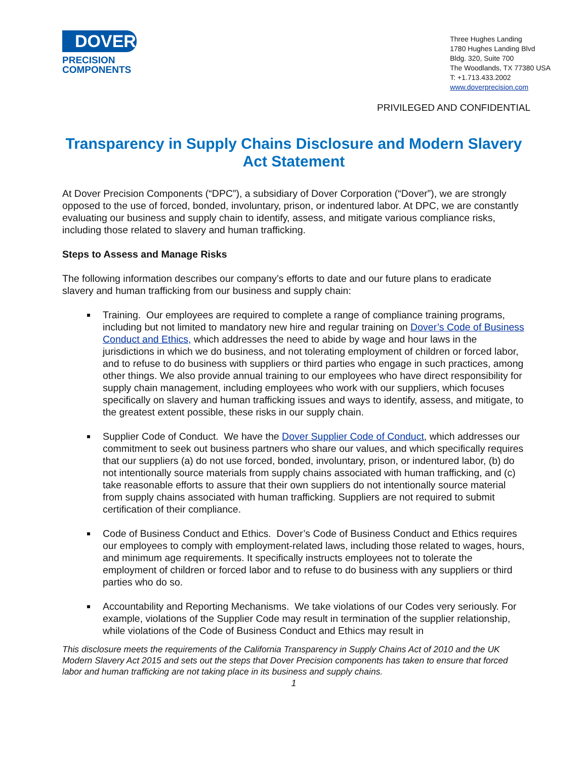DOVER
PRECISION
COMPONENTS
Three Hughes Landing
1780 Hughes Landing Blvd
Bldg. 320, Suite 700
The Woodlands, TX 77380 USA
T: +1.713.433.2002
www.doverprecision.com
PRIVILEGED AND CONFIDENTIAL
Transparency in Supply Chains Disclosure and Modern Slavery Act Statement
At Dover Precision Components (“DPC”), a subsidiary of Dover Corporation (“Dover”), we are strongly opposed to the use of forced, bonded, involuntary, prison, or indentured labor. At DPC, we are constantly evaluating our business and supply chain to identify, assess, and mitigate various compliance risks, including those related to slavery and human trafficking.
Steps to Assess and Manage Risks
The following information describes our company’s efforts to date and our future plans to eradicate slavery and human trafficking from our business and supply chain:
Training. Our employees are required to complete a range of compliance training programs, including but not limited to mandatory new hire and regular training on Dover’s Code of Business Conduct and Ethics, which addresses the need to abide by wage and hour laws in the jurisdictions in which we do business, and not tolerating employment of children or forced labor, and to refuse to do business with suppliers or third parties who engage in such practices, among other things. We also provide annual training to our employees who have direct responsibility for supply chain management, including employees who work with our suppliers, which focuses specifically on slavery and human trafficking issues and ways to identify, assess, and mitigate, to the greatest extent possible, these risks in our supply chain.
Supplier Code of Conduct. We have the Dover Supplier Code of Conduct, which addresses our commitment to seek out business partners who share our values, and which specifically requires that our suppliers (a) do not use forced, bonded, involuntary, prison, or indentured labor, (b) do not intentionally source materials from supply chains associated with human trafficking, and (c) take reasonable efforts to assure that their own suppliers do not intentionally source material from supply chains associated with human trafficking. Suppliers are not required to submit certification of their compliance.
Code of Business Conduct and Ethics. Dover’s Code of Business Conduct and Ethics requires our employees to comply with employment-related laws, including those related to wages, hours, and minimum age requirements. It specifically instructs employees not to tolerate the employment of children or forced labor and to refuse to do business with any suppliers or third parties who do so.
Accountability and Reporting Mechanisms. We take violations of our Codes very seriously. For example, violations of the Supplier Code may result in termination of the supplier relationship, while violations of the Code of Business Conduct and Ethics may result in
This disclosure meets the requirements of the California Transparency in Supply Chains Act of 2010 and the UK Modern Slavery Act 2015 and sets out the steps that Dover Precision components has taken to ensure that forced labor and human trafficking are not taking place in its business and supply chains.
1